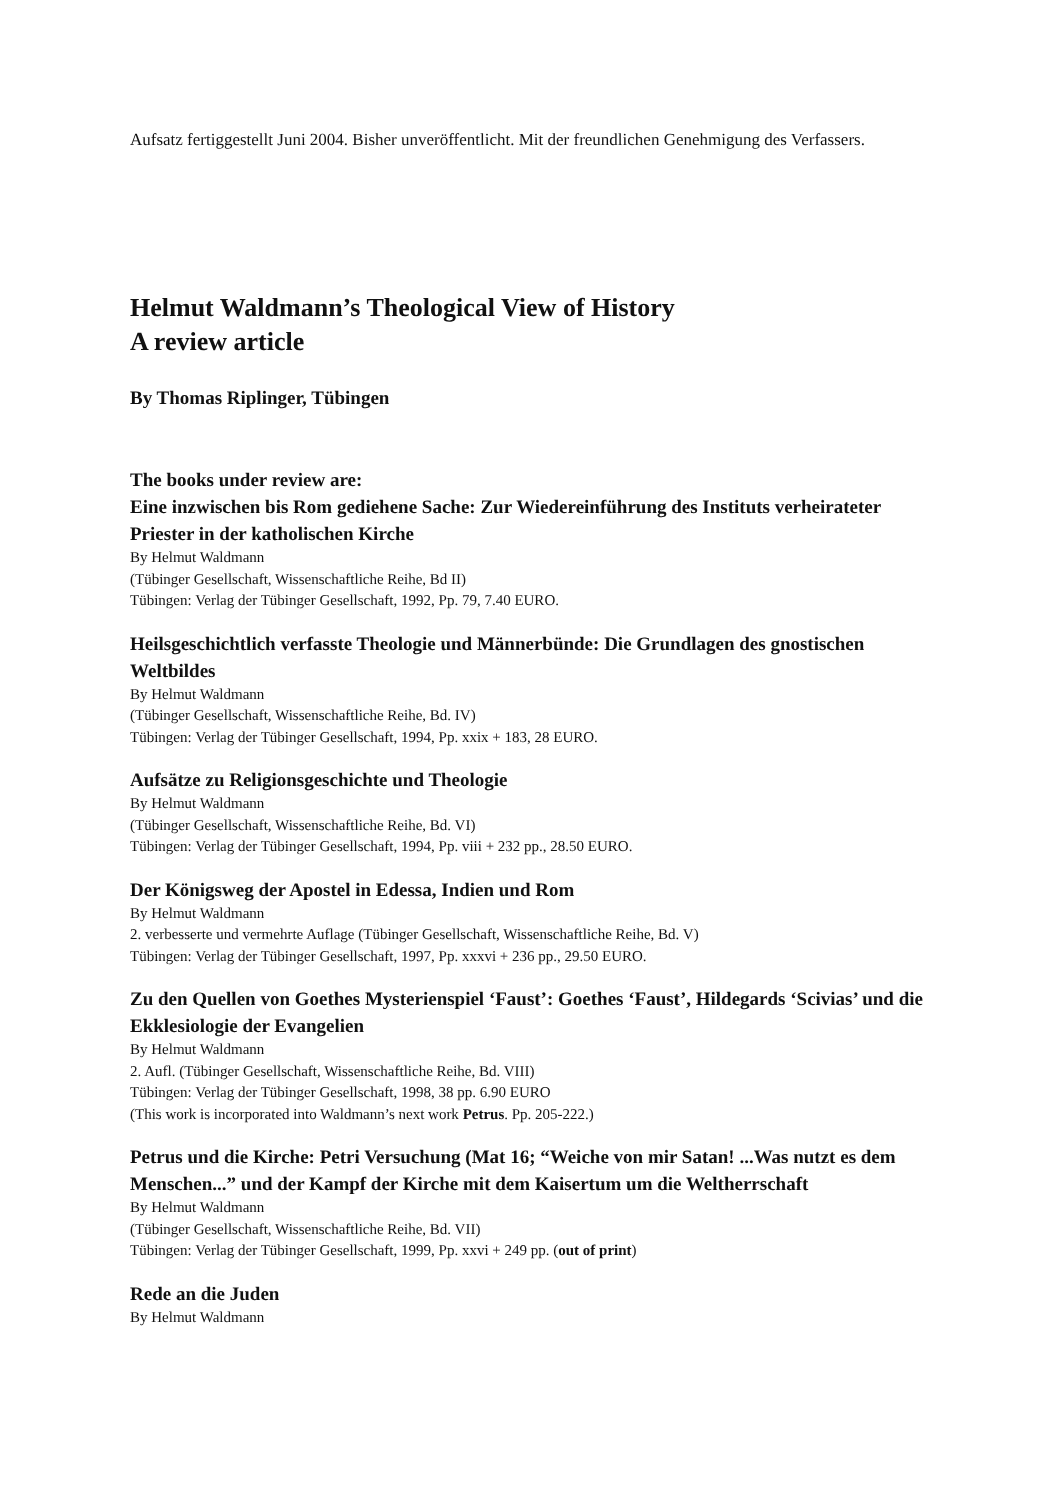Aufsatz fertiggestellt Juni 2004. Bisher unveröffentlicht. Mit der freundlichen Genehmigung des Verfassers.
Helmut Waldmann’s Theological View of History
A review article
By Thomas Riplinger, Tübingen
The books under review are:
Eine inzwischen bis Rom gediehene Sache: Zur Wiedereinführung des Instituts verheirateter Priester in der katholischen Kirche
By Helmut Waldmann
(Tübinger Gesellschaft, Wissenschaftliche Reihe, Bd II)
Tübingen: Verlag der Tübinger Gesellschaft, 1992, Pp. 79, 7.40 EURO.
Heilsgeschichtlich verfasste Theologie und Männerbünde: Die Grundlagen des gnostischen Weltbildes
By Helmut Waldmann
(Tübinger Gesellschaft, Wissenschaftliche Reihe, Bd. IV)
Tübingen: Verlag der Tübinger Gesellschaft, 1994, Pp. xxix + 183, 28 EURO.
Aufsätze zu Religionsgeschichte und Theologie
By Helmut Waldmann
(Tübinger Gesellschaft, Wissenschaftliche Reihe, Bd. VI)
Tübingen: Verlag der Tübinger Gesellschaft, 1994, Pp. viii + 232 pp., 28.50 EURO.
Der Königsweg der Apostel in Edessa, Indien und Rom
By Helmut Waldmann
2. verbesserte und vermehrte Auflage (Tübinger Gesellschaft, Wissenschaftliche Reihe, Bd. V)
Tübingen: Verlag der Tübinger Gesellschaft, 1997, Pp. xxxvi + 236 pp., 29.50 EURO.
Zu den Quellen von Goethes Mysterienspiel ‘Faust’: Goethes ‘Faust’, Hildegards ‘Scivias’ und die Ekklesiologie der Evangelien
By Helmut Waldmann
2. Aufl. (Tübinger Gesellschaft, Wissenschaftliche Reihe, Bd. VIII)
Tübingen: Verlag der Tübinger Gesellschaft, 1998, 38 pp. 6.90 EURO
(This work is incorporated into Waldmann’s next work Petrus. Pp. 205-222.)
Petrus und die Kirche: Petri Versuchung (Mat 16; “Weiche von mir Satan! ...Was nutzt es dem Menschen...” und der Kampf der Kirche mit dem Kaisertum um die Weltherrschaft
By Helmut Waldmann
(Tübinger Gesellschaft, Wissenschaftliche Reihe, Bd. VII)
Tübingen: Verlag der Tübinger Gesellschaft, 1999, Pp. xxvi + 249 pp. (out of print)
Rede an die Juden
By Helmut Waldmann